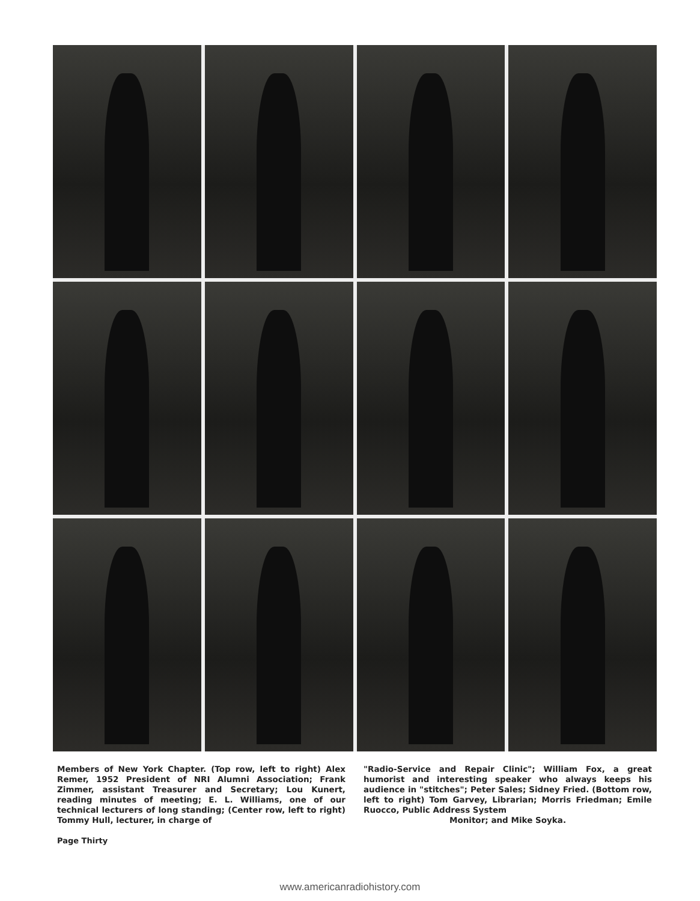Members of New York Chapter. (Top row, left to right) Alex Remer, 1952 President of NRI Alumni Association; Frank Zimmer, assistant Treasurer and Secretary; Lou Kunert, reading minutes of meeting; E. L. Williams, one of our technical lecturers of long standing; (Center row, left to right) Tommy Hull, lecturer, in charge of
"Radio-Service and Repair Clinic"; William Fox, a great humorist and interesting speaker who always keeps his audience in "stitches"; Peter Sales; Sidney Fried. (Bottom row, left to right) Tom Garvey, Librarian; Morris Friedman; Emile Ruocco, Public Address System
Monitor; and Mike Soyka.
Page Thirty
www.americanradiohistory.com